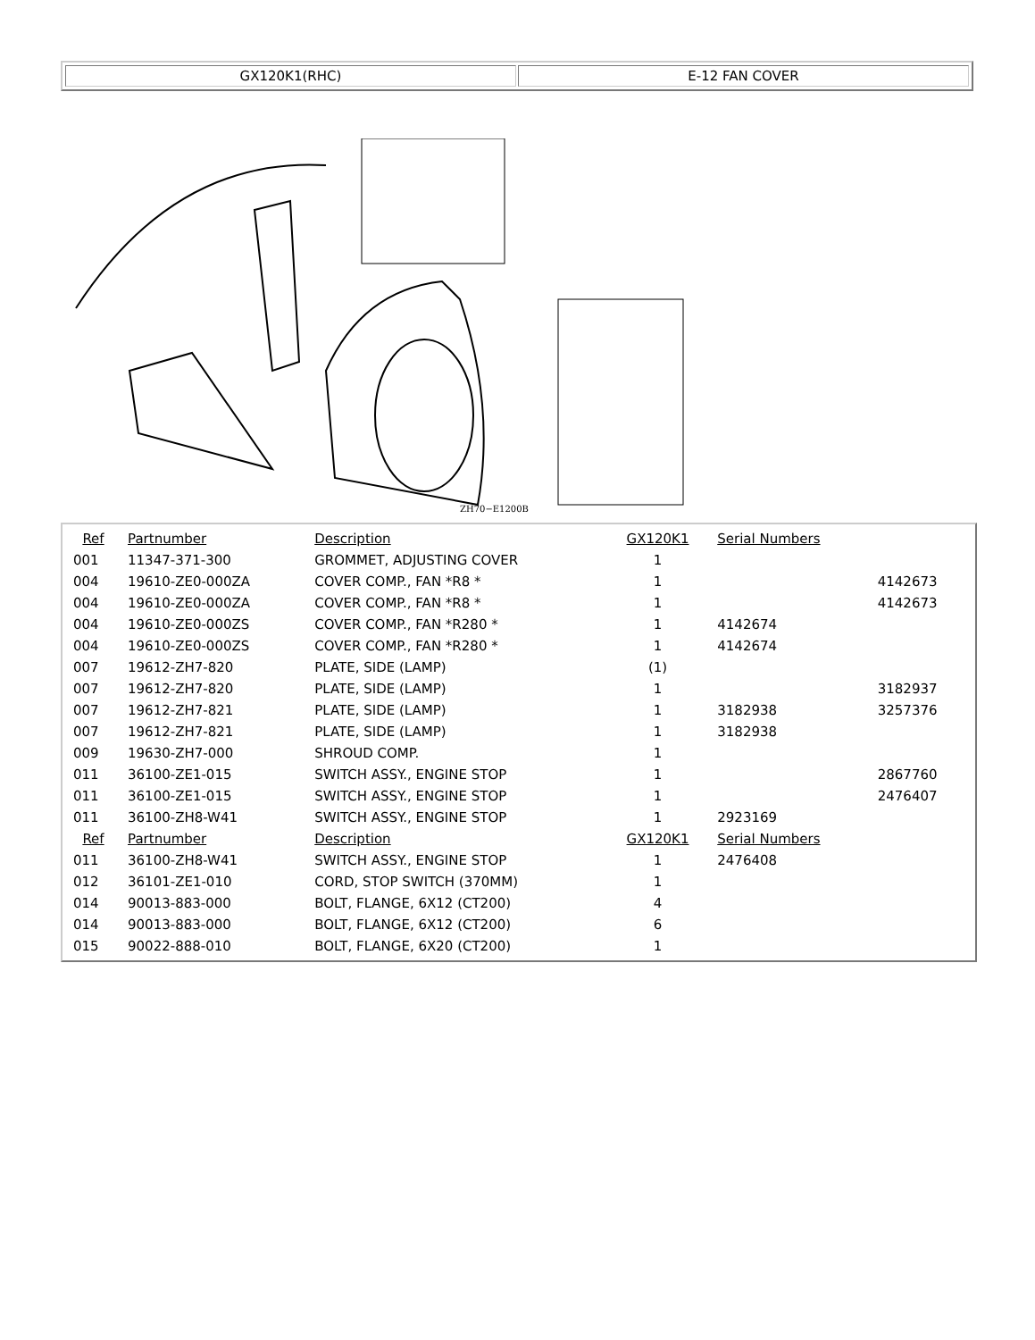GX120K1(RHC) E-12 FAN COVER
ZH70−E1200B
| Ref | Partnumber | Description | GX120K1 | Serial Numbers | |
| 001 | 11347-371-300 | GROMMET, ADJUSTING COVER | 1 | | |
| 004 | 19610-ZE0-000ZA | COVER COMP., FAN *R8 * | 1 | | 4142673 |
| 004 | 19610-ZE0-000ZA | COVER COMP., FAN *R8 * | 1 | | 4142673 |
| 004 | 19610-ZE0-000ZS | COVER COMP., FAN *R280 * | 1 | 4142674 | |
| 004 | 19610-ZE0-000ZS | COVER COMP., FAN *R280 * | 1 | 4142674 | |
| 007 | 19612-ZH7-820 | PLATE, SIDE (LAMP) | (1) | | |
| 007 | 19612-ZH7-820 | PLATE, SIDE (LAMP) | 1 | | 3182937 |
| 007 | 19612-ZH7-821 | PLATE, SIDE (LAMP) | 1 | 3182938 | 3257376 |
| 007 | 19612-ZH7-821 | PLATE, SIDE (LAMP) | 1 | 3182938 | |
| 009 | 19630-ZH7-000 | SHROUD COMP. | 1 | | |
| 011 | 36100-ZE1-015 | SWITCH ASSY., ENGINE STOP | 1 | | 2867760 |
| 011 | 36100-ZE1-015 | SWITCH ASSY., ENGINE STOP | 1 | | 2476407 |
| 011 | 36100-ZH8-W41 | SWITCH ASSY., ENGINE STOP | 1 | 2923169 | |
| Ref | Partnumber | Description | GX120K1 | Serial Numbers | |
| 011 | 36100-ZH8-W41 | SWITCH ASSY., ENGINE STOP | 1 | 2476408 | |
| 012 | 36101-ZE1-010 | CORD, STOP SWITCH (370MM) | 1 | | |
| 014 | 90013-883-000 | BOLT, FLANGE, 6X12 (CT200) | 4 | | |
| 014 | 90013-883-000 | BOLT, FLANGE, 6X12 (CT200) | 6 | | |
| 015 | 90022-888-010 | BOLT, FLANGE, 6X20 (CT200) | 1 | | |